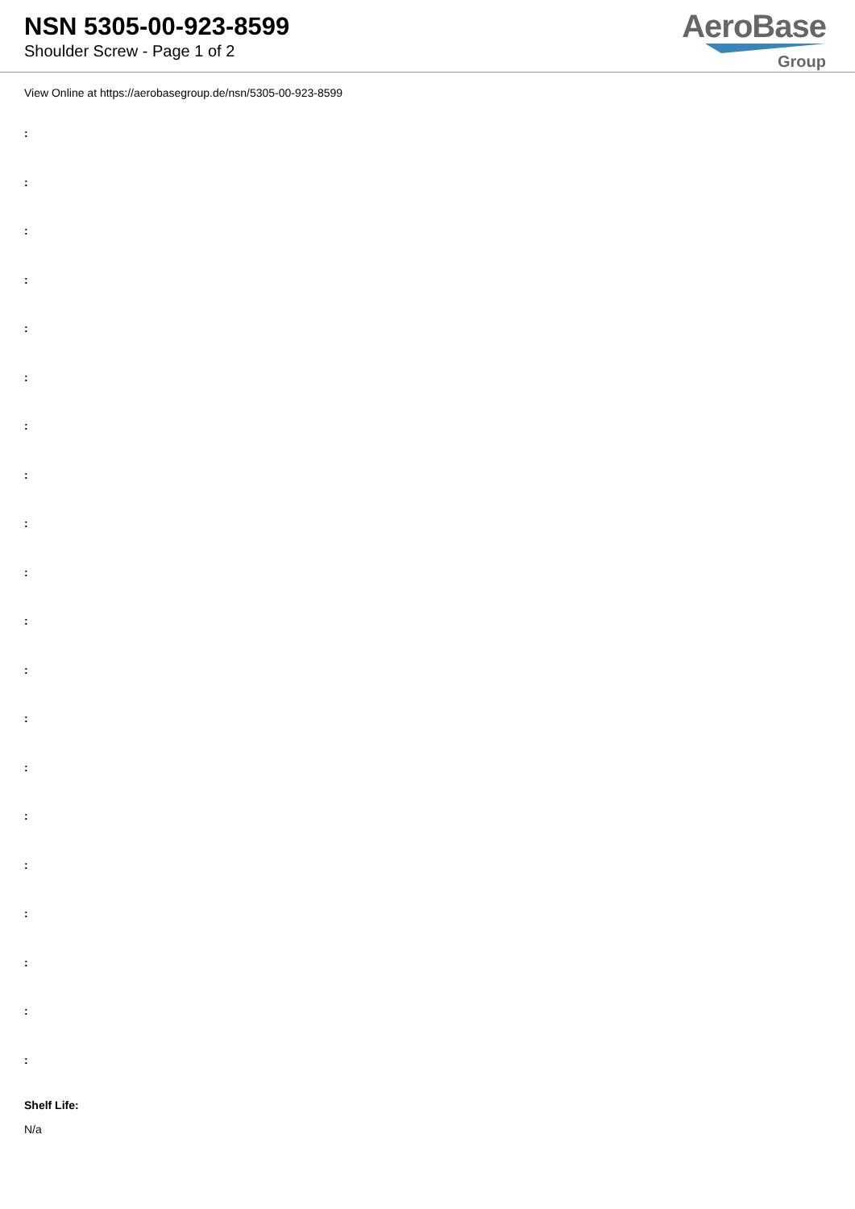NSN 5305-00-923-8599
Shoulder Screw - Page 1 of 2
AeroBase
Group
View Online at https://aerobasegroup.de/nsn/5305-00-923-8599
:
:
:
:
:
:
:
:
:
:
:
:
:
:
:
:
:
:
:
:
Shelf Life:
N/a